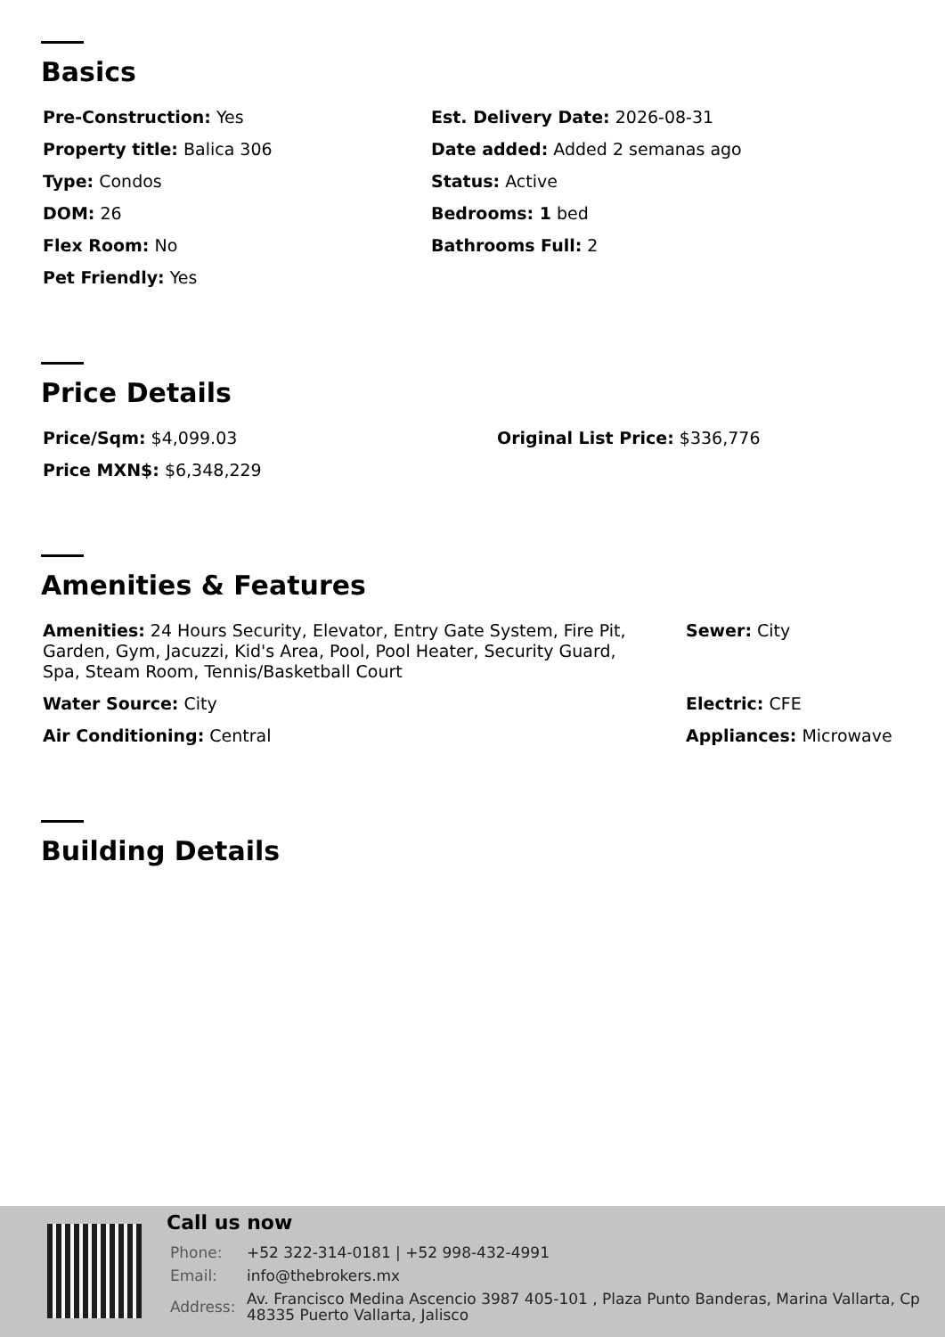Basics
| Pre-Construction: Yes | Est. Delivery Date: 2026-08-31 |
| Property title: Balica 306 | Date added: Added 2 semanas ago |
| Type: Condos | Status: Active |
| DOM: 26 | Bedrooms: 1 bed |
| Flex Room: No | Bathrooms Full: 2 |
| Pet Friendly: Yes | |
Price Details
| Price/Sqm: $4,099.03 | Original List Price: $336,776 |
| Price MXN$: $6,348,229 | |
Amenities & Features
| Amenities: 24 Hours Security, Elevator, Entry Gate System, Fire Pit, Garden, Gym, Jacuzzi, Kid's Area, Pool, Pool Heater, Security Guard, Spa, Steam Room, Tennis/Basketball Court | Sewer: City |
| Water Source: City | Electric: CFE |
| Air Conditioning: Central | Appliances: Microwave |
Building Details
Call us now
| Phone: | +52 322-314-0181 / +52 998-432-4991 |
| Email: | info@thebrokers.mx |
| Address: | Av. Francisco Medina Ascencio 3987 405-101 , Plaza Punto Banderas, Marina Vallarta, Cp 48335 Puerto Vallarta, Jalisco |